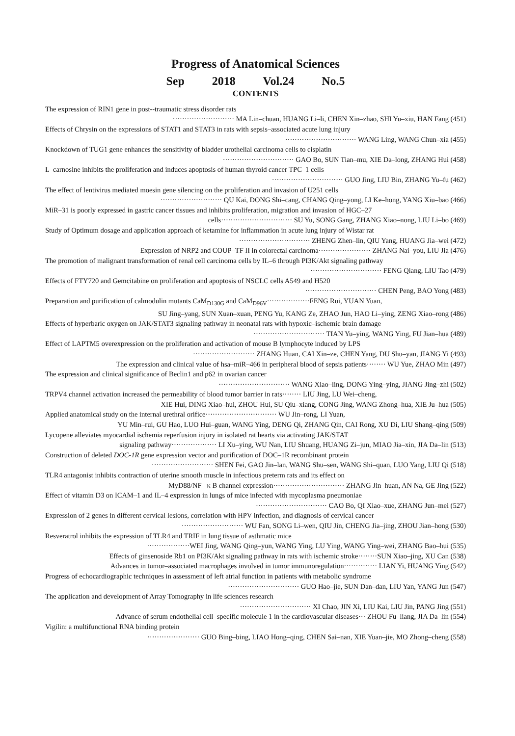Progress of Anatomical Sciences
Sep 2018 Vol.24 No.5
CONTENTS
The expression of RIN1 gene in post--traumatic stress disorder rats
·························· MA Lin–chuan, HUANG Li–li, CHEN Xin–zhao, SHI Yu–xiu, HAN Fang (451)
Effects of Chrysin on the expressions of STAT1 and STAT3 in rats with sepsis–associated acute lung injury
······························ WANG Ling, WANG Chun–xia (455)
Knockdown of TUG1 gene enhances the sensitivity of bladder urothelial carcinoma cells to cisplatin
······························ GAO Bo, SUN Tian–mu, XIE Da–long, ZHANG Hui (458)
L–carnosine inhibits the proliferation and induces apoptosis of human thyroid cancer TPC–1 cells
······························ GUO Jing, LIU Bin, ZHANG Yu–fu (462)
The effect of lentivirus mediated moesin gene silencing on the proliferation and invasion of U251 cells
·························· QU Kai, DONG Shi–cang, CHANG Qing–yong, LI Ke–hong, YANG Xiu–bao (466)
MiR–31 is poorly expressed in gastric cancer tissues and inhibits proliferation, migration and invasion of HGC–27
cells······························ SU Yu, SONG Gang, ZHANG Xiao–nong, LIU Li–bo (469)
Study of Optimum dosage and application approach of ketamine for inflammation in acute lung injury of Wistar rat
······························ ZHENG Zhen–lin, QIU Yang, HUANG Jia–wei (472)
Expression of NRP2 and COUP–TF II in colorectal carcinoma······················ ZHANG Nai–you, LIU Jia (476)
The promotion of malignant transformation of renal cell carcinoma cells by IL–6 through PI3K/Akt signaling pathway
······························ FENG Qiang, LIU Tao (479)
Effects of FTY720 and Gemcitabine on proliferation and apoptosis of NSCLC cells A549 and H520
······························ CHEN Peng, BAO Yong (483)
Preparation and purification of calmodulin mutants CaM<sub>D130G</sub> and CaM<sub>D96V</sub>··················FENG Rui, YUAN Yuan,
SU Jing–yang, SUN Xuan–xuan, PENG Yu, KANG Ze, ZHAO Jun, HAO Li–ying, ZENG Xiao–rong (486)
Effects of hyperbaric oxygen on JAK/STAT3 signaling pathway in neonatal rats with hypoxic–ischemic brain damage
······························ TIAN Yu–ying, WANG Ying, FU Jian–hua (489)
Effect of LAPTM5 overexpression on the proliferation and activation of mouse B lymphocyte induced by LPS
·························· ZHANG Huan, CAI Xin–ze, CHEN Yang, DU Shu–yan, JIANG Yi (493)
The expression and clinical value of hsa–miR–466 in peripheral blood of sepsis patients········ WU Yue, ZHAO Min (497)
The expression and clinical significance of Beclin1 and p62 in ovarian cancer
······························ WANG Xiao–ling, DONG Ying–ying, JIANG Jing–zhi (502)
TRPV4 channel activation increased the permeability of blood tumor barrier in rats········ LIU Jing, LU Wei–cheng,
XIE Hui, DING Xiao–hui, ZHOU Hui, SU Qiu–xiang, CONG Jing, WANG Zhong–hua, XIE Ju–hua (505)
Applied anatomical study on the internal urethral orifice······························ WU Jin–rong, LI Yuan,
YU Min–rui, GU Hao, LUO Hui–guan, WANG Ying, DENG Qi, ZHANG Qin, CAI Rong, XU Di, LIU Shang–qing (509)
Lycopene alleviates myocardial ischemia reperfusion injury in isolated rat hearts via activating JAK/STAT
signaling pathway··················· LI Xu–ying, WU Nan, LIU Shuang, HUANG Zi–jun, MIAO Jia–xin, JIA Da–lin (513)
Construction of deleted DOC-1R gene expression vector and purification of DOC–1R recombinant protein
·························· SHEN Fei, GAO Jin–lan, WANG Shu–sen, WANG Shi–quan, LUO Yang, LIU Qi (518)
TLR4 antagonist inhibits contraction of uterine smooth muscle in infectious preterm rats and its effect on
MyD88/NF– κ B channel expression······························ ZHANG Jin–huan, AN Na, GE Jing (522)
Effect of vitamin D3 on ICAM–1 and IL–4 expression in lungs of mice infected with mycoplasma pneumoniae
······························ CAO Bo, QI Xiao–xue, ZHANG Jun–mei (527)
Expression of 2 genes in different cervical lesions, correlation with HPV infection, and diagnosis of cervical cancer
·························· WU Fan, SONG Li–wen, QIU Jin, CHENG Jia–jing, ZHOU Jian–hong (530)
Resveratrol inhibits the expression of TLR4 and TRIF in lung tissue of asthmatic mice
··················WEI Jing, WANG Qing–yun, WANG Ying, LU Ying, WANG Ying–wei, ZHANG Bao–hui (535)
Effects of ginsenoside Rb1 on PI3K/Akt signaling pathway in rats with ischemic stroke········SUN Xiao–jing, XU Can (538)
Advances in tumor–associated macrophages involved in tumor immunoregulation·············· LIAN Yi, HUANG Ying (542)
Progress of echocardiographic techniques in assessment of left atrial function in patients with metabolic syndrome
······························ GUO Hao–jie, SUN Dan–dan, LIU Yan, YANG Jun (547)
The application and development of Array Tomography in life sciences research
······························ XI Chao, JIN Xi, LIU Kai, LIU Jin, PANG Jing (551)
Advance of serum endothelial cell–specific molecule 1 in the cardiovascular diseases··· ZHOU Fu–liang, JIA Da–lin (554)
Vigilin: a multifunctional RNA binding protein
······················ GUO Bing–bing, LIAO Hong–qing, CHEN Sai–nan, XIE Yuan–jie, MO Zhong–cheng (558)